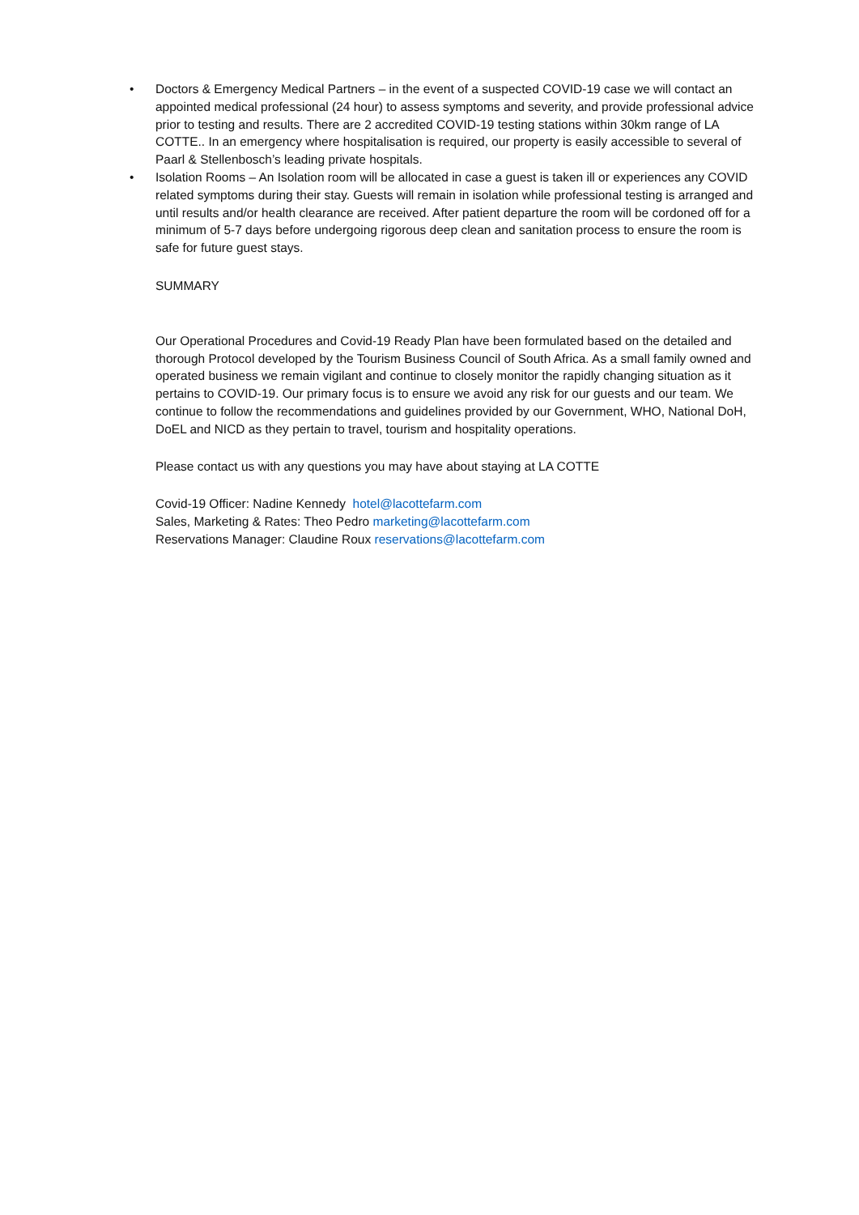• Doctors & Emergency Medical Partners – in the event of a suspected COVID-19 case we will contact an appointed medical professional (24 hour) to assess symptoms and severity, and provide professional advice prior to testing and results. There are 2 accredited COVID-19 testing stations within 30km range of LA COTTE.. In an emergency where hospitalisation is required, our property is easily accessible to several of Paarl & Stellenbosch’s leading private hospitals.
• Isolation Rooms – An Isolation room will be allocated in case a guest is taken ill or experiences any COVID related symptoms during their stay. Guests will remain in isolation while professional testing is arranged and until results and/or health clearance are received. After patient departure the room will be cordoned off for a minimum of 5-7 days before undergoing rigorous deep clean and sanitation process to ensure the room is safe for future guest stays.
SUMMARY
Our Operational Procedures and Covid-19 Ready Plan have been formulated based on the detailed and thorough Protocol developed by the Tourism Business Council of South Africa. As a small family owned and operated business we remain vigilant and continue to closely monitor the rapidly changing situation as it pertains to COVID-19. Our primary focus is to ensure we avoid any risk for our guests and our team. We continue to follow the recommendations and guidelines provided by our Government, WHO, National DoH, DoEL and NICD as they pertain to travel, tourism and hospitality operations.
Please contact us with any questions you may have about staying at LA COTTE
Covid-19 Officer: Nadine Kennedy hotel@lacottefarm.com
Sales, Marketing & Rates: Theo Pedro marketing@lacottefarm.com
Reservations Manager: Claudine Roux reservations@lacottefarm.com